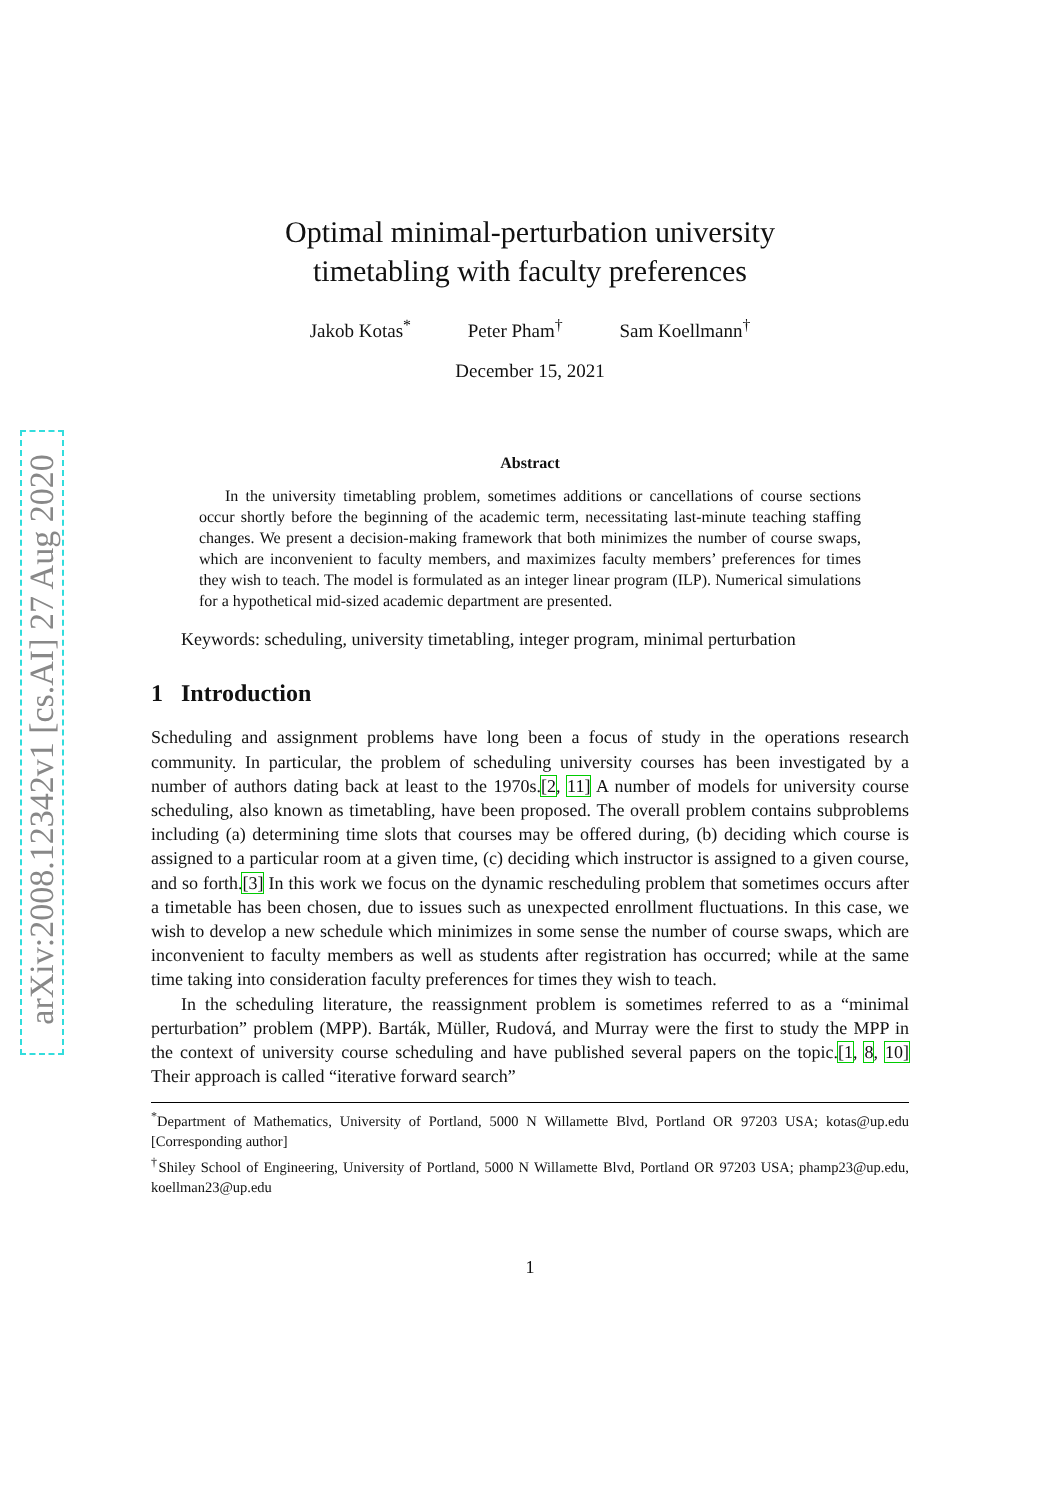arXiv:2008.12342v1 [cs.AI] 27 Aug 2020
Optimal minimal-perturbation university
timetabling with faculty preferences
Jakob Kotas<sup>*</sup> Peter Pham<sup>†</sup> Sam Koellmann<sup>†</sup>
December 15, 2021
Abstract
In the university timetabling problem, sometimes additions or cancellations of course sections occur shortly before the beginning of the academic term, necessitating last-minute teaching staffing changes. We present a decision-making framework that both minimizes the number of course swaps, which are inconvenient to faculty members, and maximizes faculty members’ preferences for times they wish to teach. The model is formulated as an integer linear program (ILP). Numerical simulations for a hypothetical mid-sized academic department are presented.
Keywords: scheduling, university timetabling, integer program, minimal perturbation
1 Introduction
Scheduling and assignment problems have long been a focus of study in the operations research community. In particular, the problem of scheduling university courses has been investigated by a number of authors dating back at least to the 1970s.[2, 11] A number of models for university course scheduling, also known as timetabling, have been proposed. The overall problem contains subproblems including (a) determining time slots that courses may be offered during, (b) deciding which course is assigned to a particular room at a given time, (c) deciding which instructor is assigned to a given course, and so forth.[3] In this work we focus on the dynamic rescheduling problem that sometimes occurs after a timetable has been chosen, due to issues such as unexpected enrollment fluctuations. In this case, we wish to develop a new schedule which minimizes in some sense the number of course swaps, which are inconvenient to faculty members as well as students after registration has occurred; while at the same time taking into consideration faculty preferences for times they wish to teach.
In the scheduling literature, the reassignment problem is sometimes referred to as a “minimal perturbation” problem (MPP). Barták, Müller, Rudová, and Murray were the first to study the MPP in the context of university course scheduling and have published several papers on the topic.[1, 8, 10] Their approach is called “iterative forward search”
<sup>*</sup> Department of Mathematics, University of Portland, 5000 N Willamette Blvd, Portland OR 97203 USA; kotas@up.edu [Corresponding author]
<sup>†</sup> Shiley School of Engineering, University of Portland, 5000 N Willamette Blvd, Portland OR 97203 USA; phamp23@up.edu, koellman23@up.edu
1